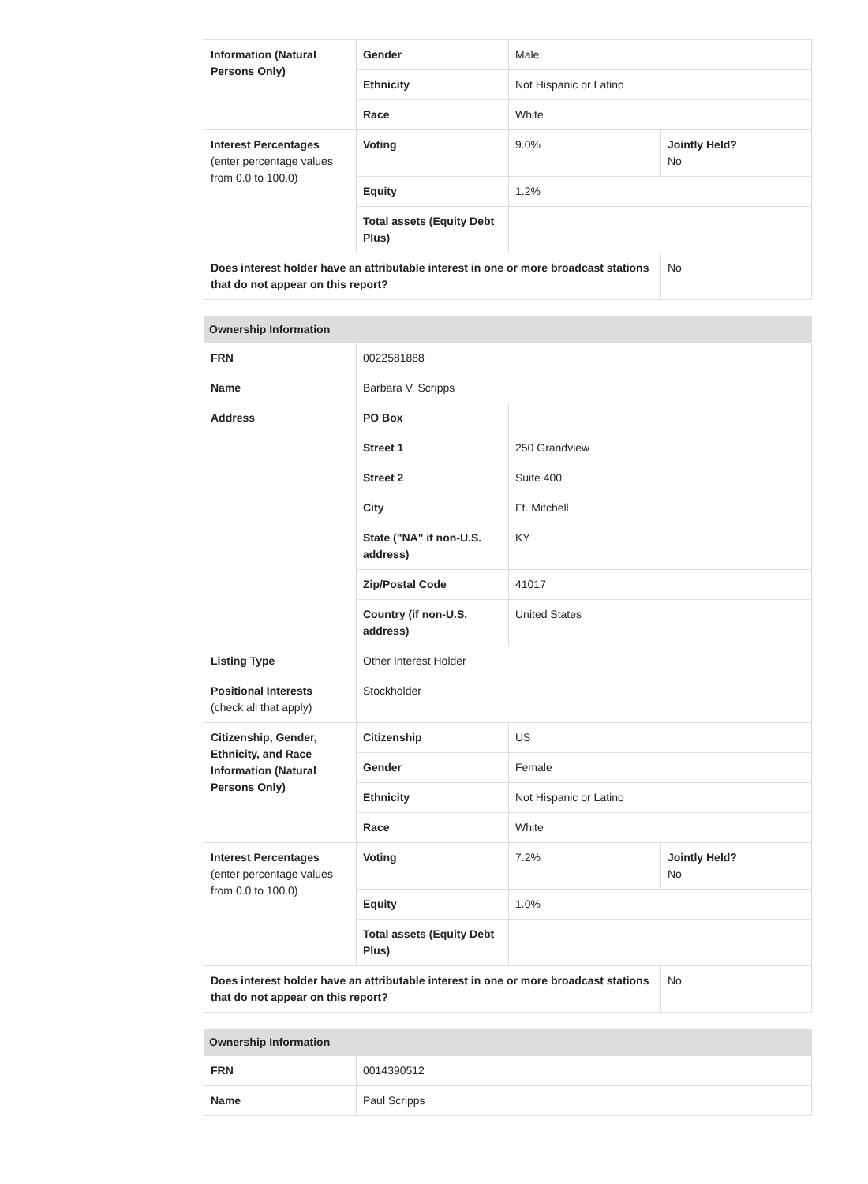| Information (Natural Persons Only) | Gender | Male | |
| | Ethnicity | Not Hispanic or Latino | |
| | Race | White | |
| Interest Percentages (enter percentage values from 0.0 to 100.0) | Voting | 9.0% | Jointly Held? No |
| | Equity | 1.2% | |
| | Total assets (Equity Debt Plus) | | |
| Does interest holder have an attributable interest in one or more broadcast stations that do not appear on this report? | | | No |
| Ownership Information | | | |
| --- | --- | --- | --- |
| FRN | 0022581888 | | |
| Name | Barbara V. Scripps | | |
| Address | PO Box | | |
| | Street 1 | 250 Grandview | |
| | Street 2 | Suite 400 | |
| | City | Ft. Mitchell | |
| | State ("NA" if non-U.S. address) | KY | |
| | Zip/Postal Code | 41017 | |
| | Country (if non-U.S. address) | United States | |
| Listing Type | Other Interest Holder | | |
| Positional Interests (check all that apply) | Stockholder | | |
| Citizenship, Gender, Ethnicity, and Race Information (Natural Persons Only) | Citizenship | US | |
| | Gender | Female | |
| | Ethnicity | Not Hispanic or Latino | |
| | Race | White | |
| Interest Percentages (enter percentage values from 0.0 to 100.0) | Voting | 7.2% | Jointly Held? No |
| | Equity | 1.0% | |
| | Total assets (Equity Debt Plus) | | |
| Does interest holder have an attributable interest in one or more broadcast stations that do not appear on this report? | | | No |
| Ownership Information | |
| --- | --- |
| FRN | 0014390512 |
| Name | Paul Scripps |